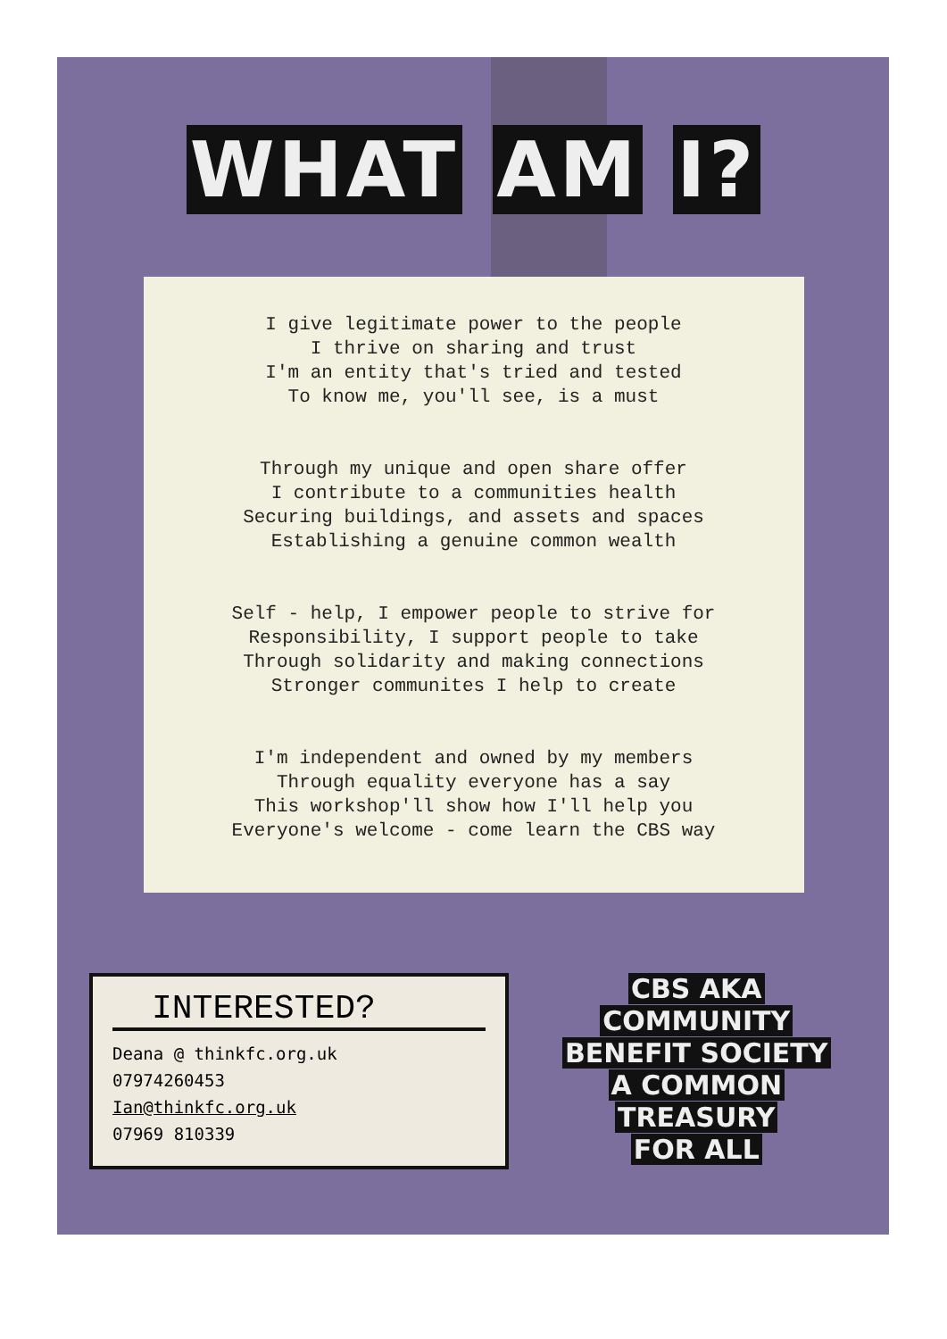WHAT AM I?
I give legitimate power to the people
I thrive on sharing and trust
I'm an entity that's tried and tested
To know me, you'll see, is a must
Through my unique and open share offer
I contribute to a communities health
Securing buildings, and assets and spaces
Establishing a genuine common wealth
Self - help, I empower people to strive for
Responsibility, I support people to take
Through solidarity and making connections
Stronger communites I help to create
I'm independent and owned by my members
Through equality everyone has a say
This workshop'll show how I'll help you
Everyone's welcome - come learn the CBS way
INTERESTED?
Deana @ thinkfc.org.uk
07974260453
Ian@thinkfc.org.uk
07969 810339
CBS AKA
COMMUNITY
BENEFIT SOCIETY
A COMMON
TREASURY
FOR ALL